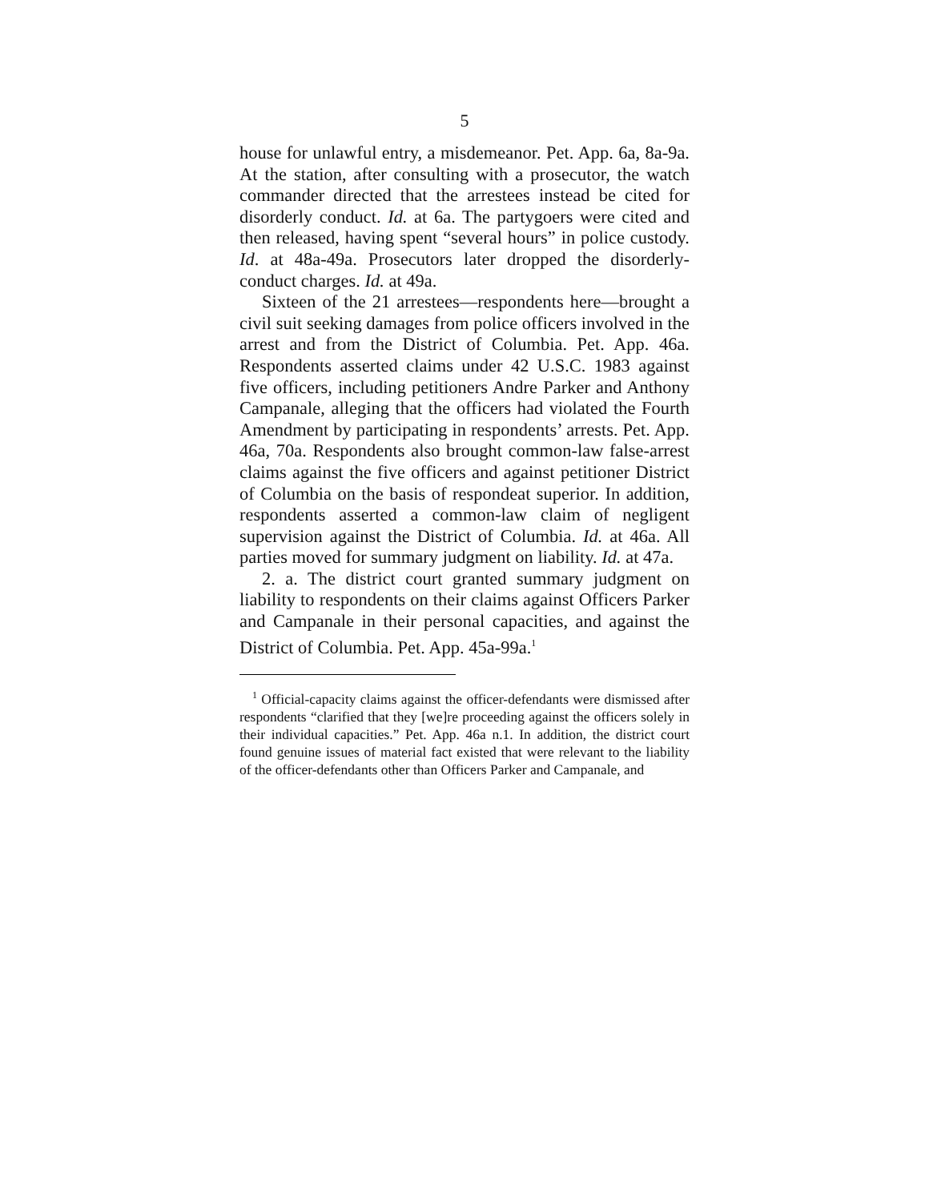5
house for unlawful entry, a misdemeanor. Pet. App. 6a, 8a-9a. At the station, after consulting with a prosecutor, the watch commander directed that the arrestees instead be cited for disorderly conduct. Id. at 6a. The partygoers were cited and then released, having spent “several hours” in police custody. Id. at 48a-49a. Prosecutors later dropped the disorderly-conduct charges. Id. at 49a.
Sixteen of the 21 arrestees—respondents here—brought a civil suit seeking damages from police officers involved in the arrest and from the District of Columbia. Pet. App. 46a. Respondents asserted claims under 42 U.S.C. 1983 against five officers, including petitioners Andre Parker and Anthony Campanale, alleging that the officers had violated the Fourth Amendment by participating in respondents’ arrests. Pet. App. 46a, 70a. Respondents also brought common-law false-arrest claims against the five officers and against petitioner District of Columbia on the basis of respondeat superior. In addition, respondents asserted a common-law claim of negligent supervision against the District of Columbia. Id. at 46a. All parties moved for summary judgment on liability. Id. at 47a.
2. a. The district court granted summary judgment on liability to respondents on their claims against Officers Parker and Campanale in their personal capacities, and against the District of Columbia. Pet. App. 45a-99a.<sup>1</sup>
<sup>1</sup> Official-capacity claims against the officer-defendants were dismissed after respondents “clarified that they [we]re proceeding against the officers solely in their individual capacities.” Pet. App. 46a n.1. In addition, the district court found genuine issues of material fact existed that were relevant to the liability of the officer-defendants other than Officers Parker and Campanale, and